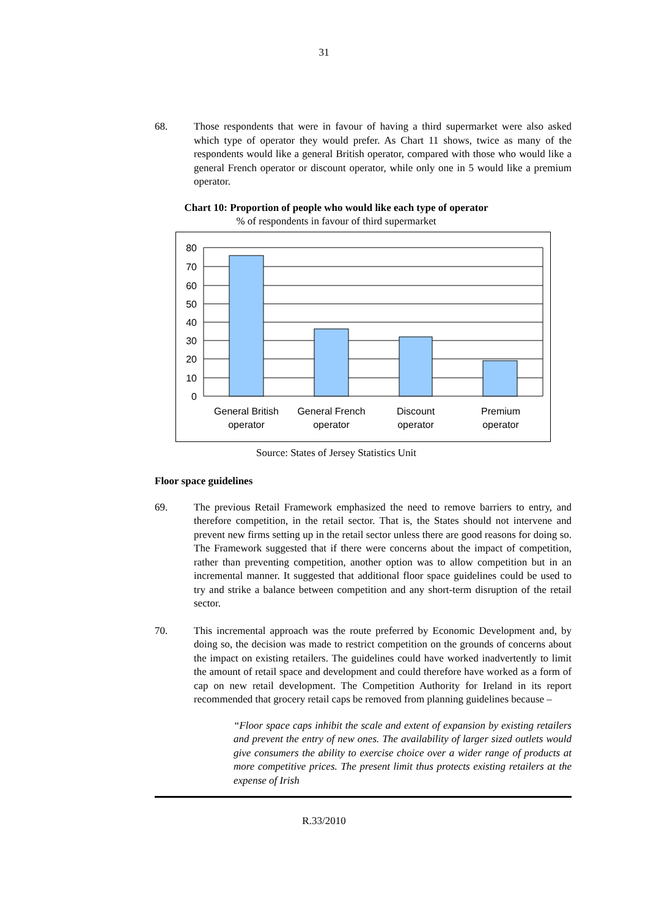31
68. Those respondents that were in favour of having a third supermarket were also asked which type of operator they would prefer. As Chart 11 shows, twice as many of the respondents would like a general British operator, compared with those who would like a general French operator or discount operator, while only one in 5 would like a premium operator.
Chart 10: Proportion of people who would like each type of operator
% of respondents in favour of third supermarket
80
70
60
50
40
30
20
10
0
General British
operator
General French
operator
Discount
operator
Premium
operator
Source: States of Jersey Statistics Unit
Floor space guidelines
69. The previous Retail Framework emphasized the need to remove barriers to entry, and therefore competition, in the retail sector. That is, the States should not intervene and prevent new firms setting up in the retail sector unless there are good reasons for doing so. The Framework suggested that if there were concerns about the impact of competition, rather than preventing competition, another option was to allow competition but in an incremental manner. It suggested that additional floor space guidelines could be used to try and strike a balance between competition and any short-term disruption of the retail sector.
70. This incremental approach was the route preferred by Economic Development and, by doing so, the decision was made to restrict competition on the grounds of concerns about the impact on existing retailers. The guidelines could have worked inadvertently to limit the amount of retail space and development and could therefore have worked as a form of cap on new retail development. The Competition Authority for Ireland in its report recommended that grocery retail caps be removed from planning guidelines because –
“Floor space caps inhibit the scale and extent of expansion by existing retailers and prevent the entry of new ones. The availability of larger sized outlets would give consumers the ability to exercise choice over a wider range of products at more competitive prices. The present limit thus protects existing retailers at the expense of Irish
R.33/2010